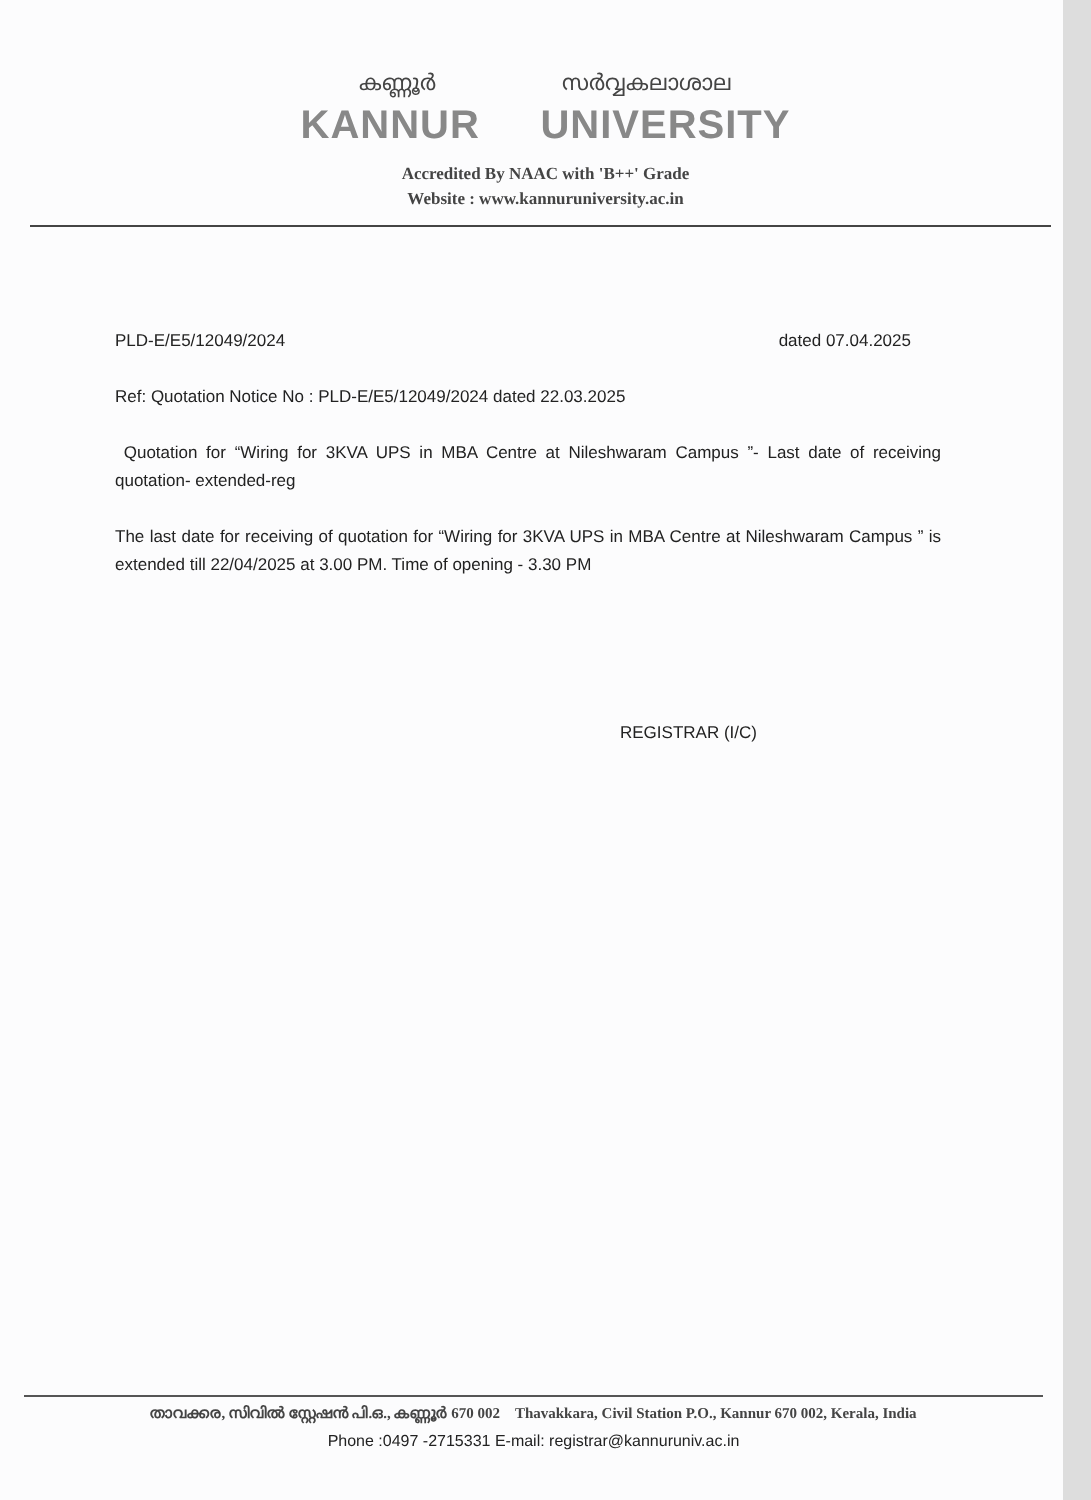കണ്ണൂർ സർവ്വകലാശാല
KANNUR UNIVERSITY
Accredited By NAAC with 'B++' Grade
Website : www.kannuruniversity.ac.in
PLD-E/E5/12049/2024 dated 07.04.2025
Ref: Quotation Notice No : PLD-E/E5/12049/2024 dated 22.03.2025
Quotation for “Wiring for 3KVA UPS in MBA Centre at Nileshwaram Campus ”- Last date of receiving quotation- extended-reg
The last date for receiving of quotation for “Wiring for 3KVA UPS in MBA Centre at Nileshwaram Campus ” is extended till 22/04/2025 at 3.00 PM. Time of opening - 3.30 PM
REGISTRAR (I/C)
താവക്കര, സിവിൽ സ്റ്റേഷൻ പി.ഒ., കണ്ണൂർ 670 002 Thavakkara, Civil Station P.O., Kannur 670 002, Kerala, India
Phone :0497 -2715331 E-mail: registrar@kannuruniv.ac.in